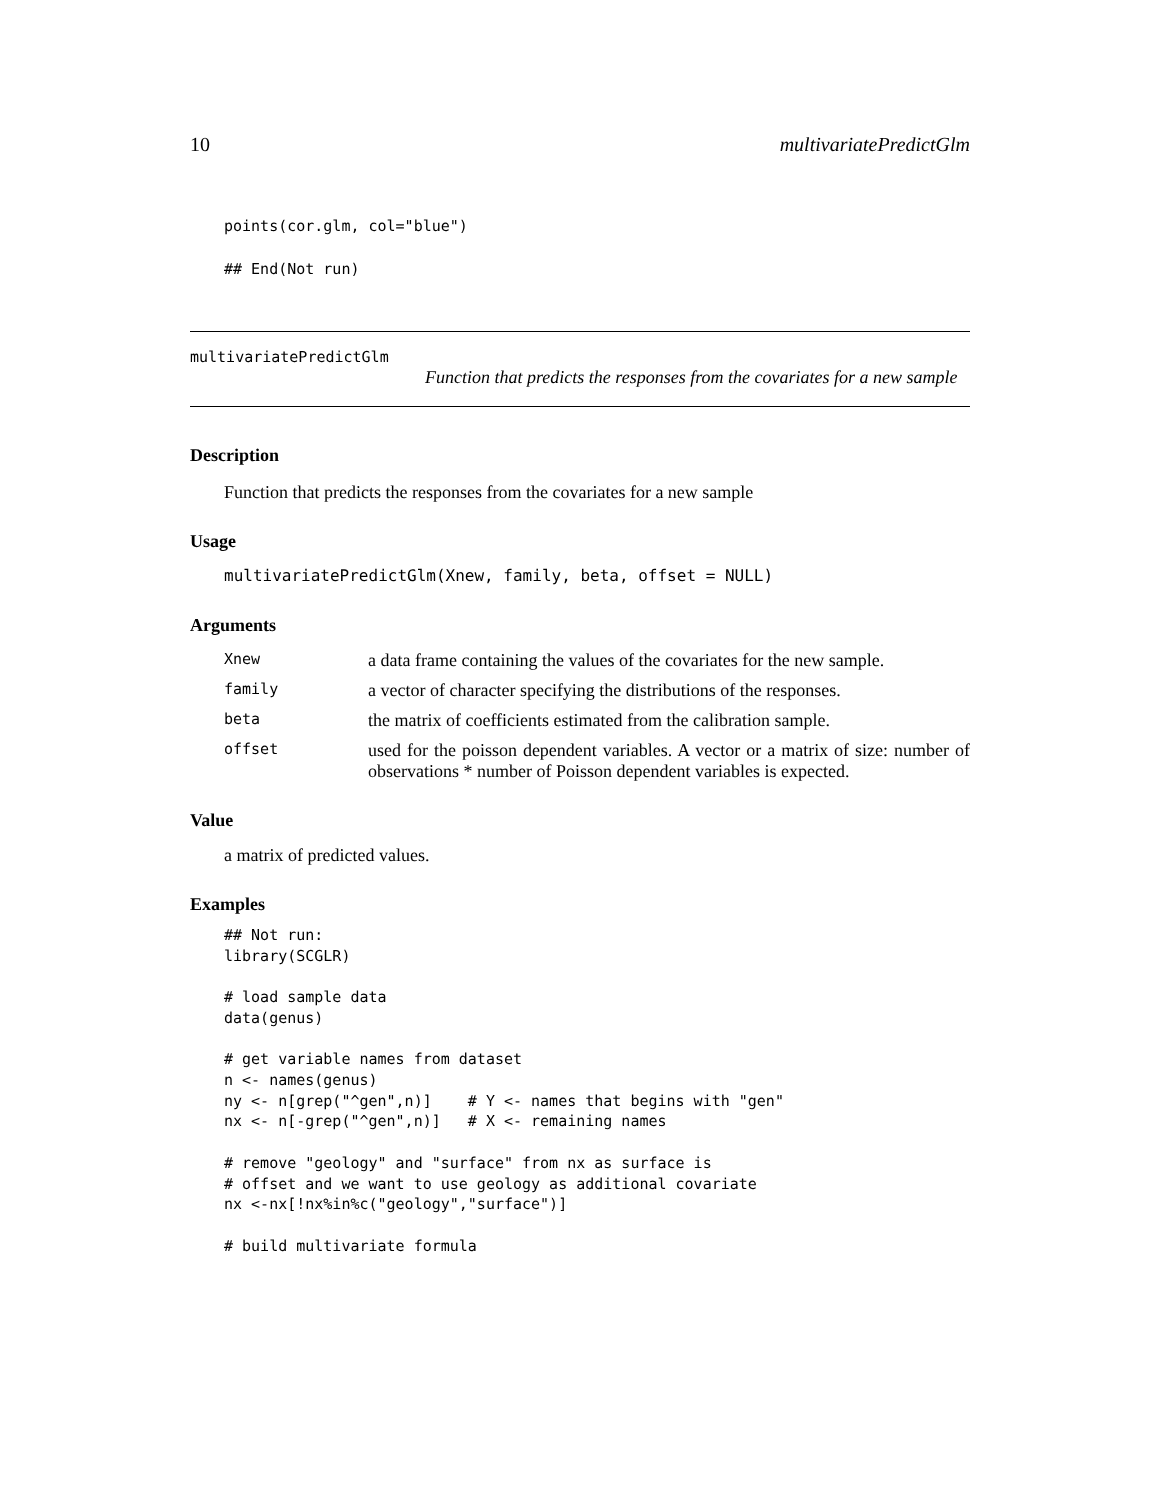10 multivariatePredictGlm
points(cor.glm, col="blue")
## End(Not run)
multivariatePredictGlm
Function that predicts the responses from the covariates for a new sample
Description
Function that predicts the responses from the covariates for a new sample
Usage
multivariatePredictGlm(Xnew, family, beta, offset = NULL)
Arguments
| Xnew | a data frame containing the values of the covariates for the new sample. |
| family | a vector of character specifying the distributions of the responses. |
| beta | the matrix of coefficients estimated from the calibration sample. |
| offset | used for the poisson dependent variables. A vector or a matrix of size: number of observations * number of Poisson dependent variables is expected. |
Value
a matrix of predicted values.
Examples
## Not run:
library(SCGLR)

# load sample data
data(genus)

# get variable names from dataset
n <- names(genus)
ny <- n[grep("^gen",n)]    # Y <- names that begins with "gen"
nx <- n[-grep("^gen",n)]   # X <- remaining names

# remove "geology" and "surface" from nx as surface is
# offset and we want to use geology as additional covariate
nx <-nx[!nx%in%c("geology","surface")]

# build multivariate formula